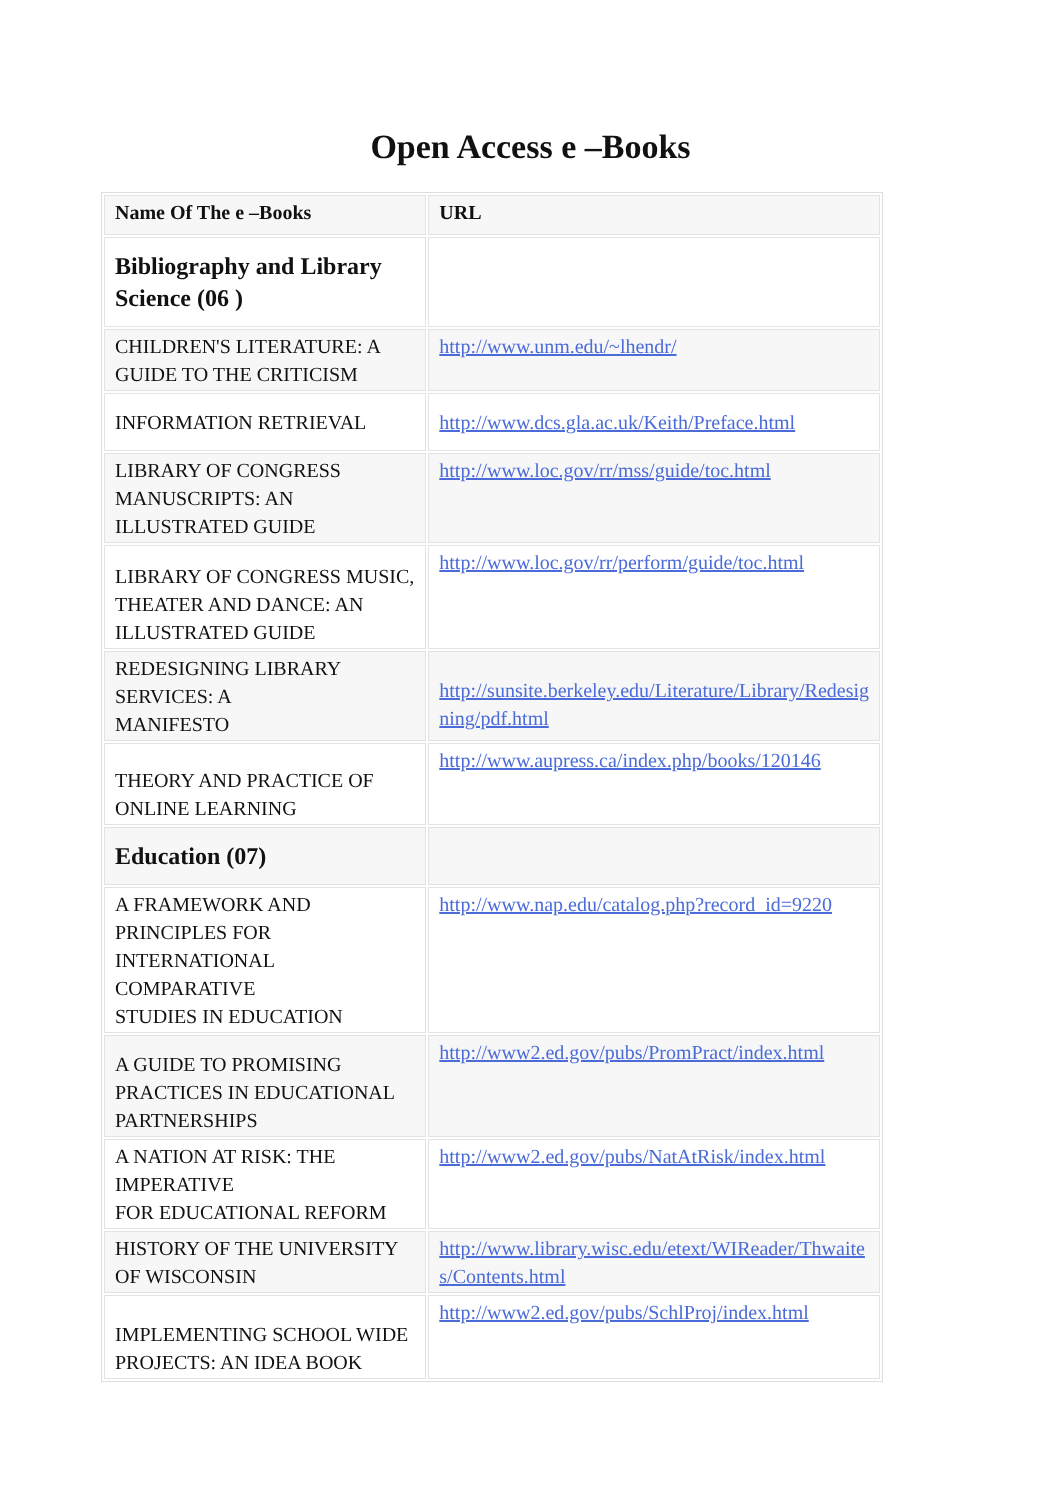Open Access e –Books
| Name Of The e –Books | URL |
| --- | --- |
| Bibliography and Library Science (06 ) | |
| CHILDREN'S LITERATURE: A GUIDE TO THE CRITICISM | http://www.unm.edu/~lhendr/ |
| INFORMATION RETRIEVAL | http://www.dcs.gla.ac.uk/Keith/Preface.html |
| LIBRARY OF CONGRESS MANUSCRIPTS: AN ILLUSTRATED GUIDE | http://www.loc.gov/rr/mss/guide/toc.html |
| LIBRARY OF CONGRESS MUSIC, THEATER AND DANCE: AN ILLUSTRATED GUIDE | http://www.loc.gov/rr/perform/guide/toc.html |
| REDESIGNING LIBRARY SERVICES: A MANIFESTO | http://sunsite.berkeley.edu/Literature/Library/Redesig ning/pdf.html |
| THEORY AND PRACTICE OF ONLINE LEARNING | http://www.aupress.ca/index.php/books/120146 |
| Education (07) | |
| A FRAMEWORK AND PRINCIPLES FOR INTERNATIONAL COMPARATIVE STUDIES IN EDUCATION | http://www.nap.edu/catalog.php?record_id=9220 |
| A GUIDE TO PROMISING PRACTICES IN EDUCATIONAL PARTNERSHIPS | http://www2.ed.gov/pubs/PromPract/index.html |
| A NATION AT RISK: THE IMPERATIVE FOR EDUCATIONAL REFORM | http://www2.ed.gov/pubs/NatAtRisk/index.html |
| HISTORY OF THE UNIVERSITY OF WISCONSIN | http://www.library.wisc.edu/etext/WIReader/Thwaite s/Contents.html |
| IMPLEMENTING SCHOOL WIDE PROJECTS: AN IDEA BOOK | http://www2.ed.gov/pubs/SchlProj/index.html |